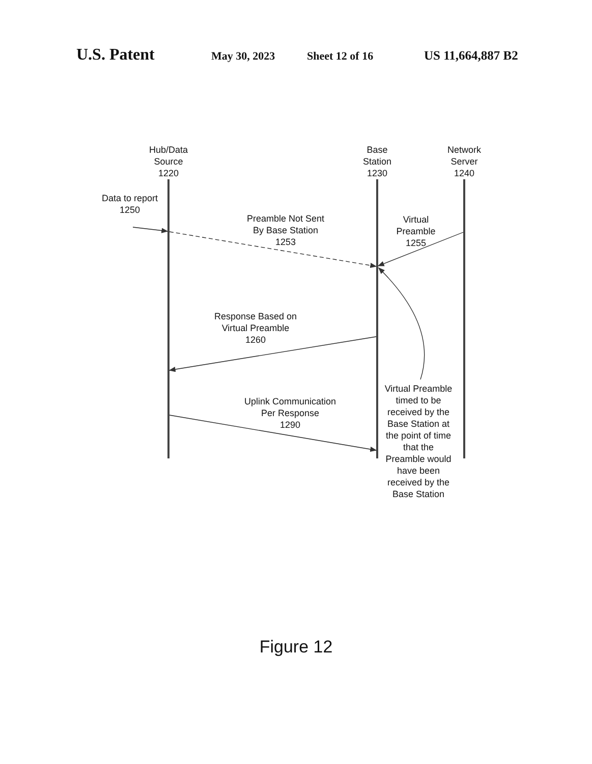U.S. Patent May 30, 2023 Sheet 12 of 16 US 11,664,887 B2
Hub/Data
Source
1220
Base
Station
1230
Network
Server
1240
Data to report
1250
Preamble Not Sent
By Base Station
1253
Virtual
Preamble
1255
Response Based on
Virtual Preamble
1260
Uplink Communication
Per Response
1290
Virtual Preamble
timed to be
received by the
Base Station at
the point of time
that the
Preamble would
have been
received by the
Base Station
Figure 12